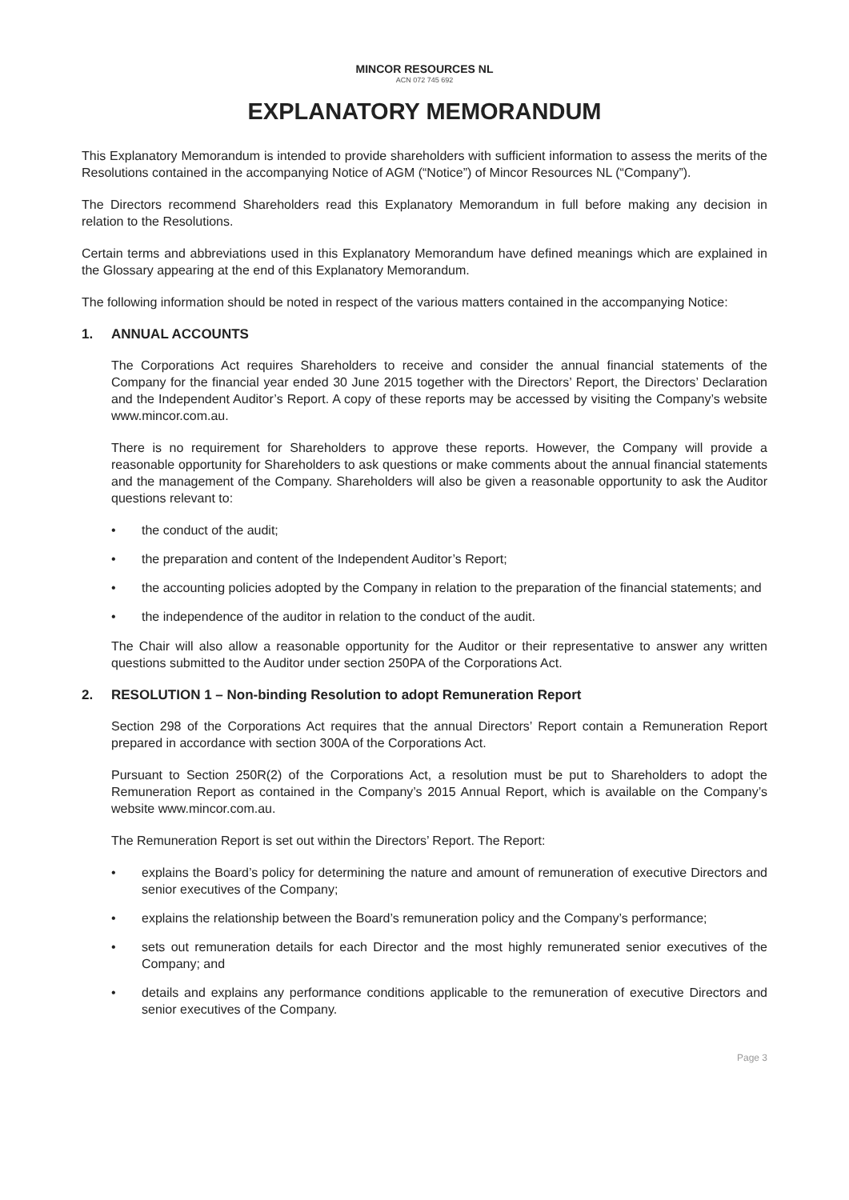MINCOR RESOURCES NL
ACN 072 745 692
EXPLANATORY MEMORANDUM
This Explanatory Memorandum is intended to provide shareholders with sufficient information to assess the merits of the Resolutions contained in the accompanying Notice of AGM (“Notice”) of Mincor Resources NL (“Company”).
The Directors recommend Shareholders read this Explanatory Memorandum in full before making any decision in relation to the Resolutions.
Certain terms and abbreviations used in this Explanatory Memorandum have defined meanings which are explained in the Glossary appearing at the end of this Explanatory Memorandum.
The following information should be noted in respect of the various matters contained in the accompanying Notice:
1. ANNUAL ACCOUNTS
The Corporations Act requires Shareholders to receive and consider the annual financial statements of the Company for the financial year ended 30 June 2015 together with the Directors’ Report, the Directors’ Declaration and the Independent Auditor’s Report. A copy of these reports may be accessed by visiting the Company’s website www.mincor.com.au.
There is no requirement for Shareholders to approve these reports. However, the Company will provide a reasonable opportunity for Shareholders to ask questions or make comments about the annual financial statements and the management of the Company. Shareholders will also be given a reasonable opportunity to ask the Auditor questions relevant to:
• the conduct of the audit;
• the preparation and content of the Independent Auditor’s Report;
• the accounting policies adopted by the Company in relation to the preparation of the financial statements; and
• the independence of the auditor in relation to the conduct of the audit.
The Chair will also allow a reasonable opportunity for the Auditor or their representative to answer any written questions submitted to the Auditor under section 250PA of the Corporations Act.
2. RESOLUTION 1 – Non-binding Resolution to adopt Remuneration Report
Section 298 of the Corporations Act requires that the annual Directors’ Report contain a Remuneration Report prepared in accordance with section 300A of the Corporations Act.
Pursuant to Section 250R(2) of the Corporations Act, a resolution must be put to Shareholders to adopt the Remuneration Report as contained in the Company’s 2015 Annual Report, which is available on the Company’s website www.mincor.com.au.
The Remuneration Report is set out within the Directors’ Report. The Report:
• explains the Board’s policy for determining the nature and amount of remuneration of executive Directors and senior executives of the Company;
• explains the relationship between the Board’s remuneration policy and the Company’s performance;
• sets out remuneration details for each Director and the most highly remunerated senior executives of the Company; and
• details and explains any performance conditions applicable to the remuneration of executive Directors and senior executives of the Company.
Page 3